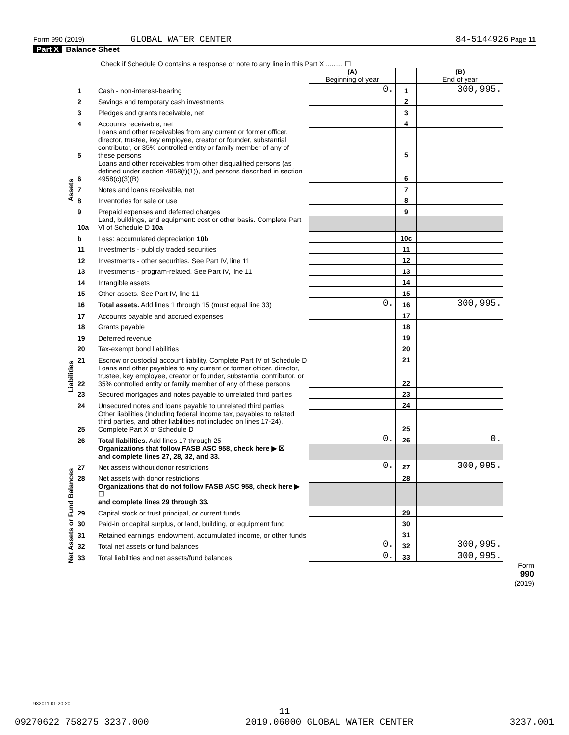Form 990 (2019) GLOBAL WATER CENTER 84-5144926 Page 11
Part X Balance Sheet
| | | Check if Schedule O contains a response or note to any line in this Part X ......... ☐ | | | | |
| | | | (A) Beginning of year | | (B) End of year | |
| Assets | 1 | Cash - non-interest-bearing | 0. | 1 | 300,995. | |
| | 2 | Savings and temporary cash investments | | 2 | | |
| | 3 | Pledges and grants receivable, net | | 3 | | |
| | 4 | Accounts receivable, net | | 4 | | |
| | 5 | Loans and other receivables from any current or former officer, director, trustee, key employee, creator or founder, substantial contributor, or 35% controlled entity or family member of any of these persons | | 5 | | |
| | 6 | Loans and other receivables from other disqualified persons (as defined under section 4958(f)(1)), and persons described in section 4958(c)(3)(B) | | 6 | | |
| | 7 | Notes and loans receivable, net | | 7 | | |
| | 8 | Inventories for sale or use | | 8 | | |
| | 9 | Prepaid expenses and deferred charges | | 9 | | |
| | 10a | Land, buildings, and equipment: cost or other basis. Complete Part VI of Schedule D 10a | | | | |
| | b | Less: accumulated depreciation 10b | | 10c | | |
| | 11 | Investments - publicly traded securities | | 11 | | |
| | 12 | Investments - other securities. See Part IV, line 11 | | 12 | | |
| | 13 | Investments - program-related. See Part IV, line 11 | | 13 | | |
| | 14 | Intangible assets | | 14 | | |
| | 15 | Other assets. See Part IV, line 11 | | 15 | | |
| | 16 | Total assets. Add lines 1 through 15 (must equal line 33) | 0. | 16 | 300,995. | |
| Liabilities | 17 | Accounts payable and accrued expenses | | 17 | | |
| | 18 | Grants payable | | 18 | | |
| | 19 | Deferred revenue | | 19 | | |
| | 20 | Tax-exempt bond liabilities | | 20 | | |
| | 21 | Escrow or custodial account liability. Complete Part IV of Schedule D | | 21 | | |
| | 22 | Loans and other payables to any current or former officer, director, trustee, key employee, creator or founder, substantial contributor, or 35% controlled entity or family member of any of these persons | | 22 | | |
| | 23 | Secured mortgages and notes payable to unrelated third parties | | 23 | | |
| | 24 | Unsecured notes and loans payable to unrelated third parties | | 24 | | |
| | 25 | Other liabilities (including federal income tax, payables to related third parties, and other liabilities not included on lines 17-24). Complete Part X of Schedule D | | 25 | | |
| | 26 | Total liabilities. Add lines 17 through 25 | 0. | 26 | 0. | |
| Net Assets or Fund Balances | | Organizations that follow FASB ASC 958, check here ▶ ☒ and complete lines 27, 28, 32, and 33. | | | | |
| | 27 | Net assets without donor restrictions | 0. | 27 | 300,995. | |
| | 28 | Net assets with donor restrictions | | 28 | | |
| | | Organizations that do not follow FASB ASC 958, check here ▶ ☐ and complete lines 29 through 33. | | | | |
| | 29 | Capital stock or trust principal, or current funds | | 29 | | |
| | 30 | Paid-in or capital surplus, or land, building, or equipment fund | | 30 | | |
| | 31 | Retained earnings, endowment, accumulated income, or other funds | | 31 | | |
| | 32 | Total net assets or fund balances | 0. | 32 | 300,995. | |
| | 33 | Total liabilities and net assets/fund balances | 0. | 33 | 300,995. | |
| | | | | | | Form 990 (2019) |
932011 01-20-20
11
09270622 758275 3237.000 2019.06000 GLOBAL WATER CENTER 3237.001